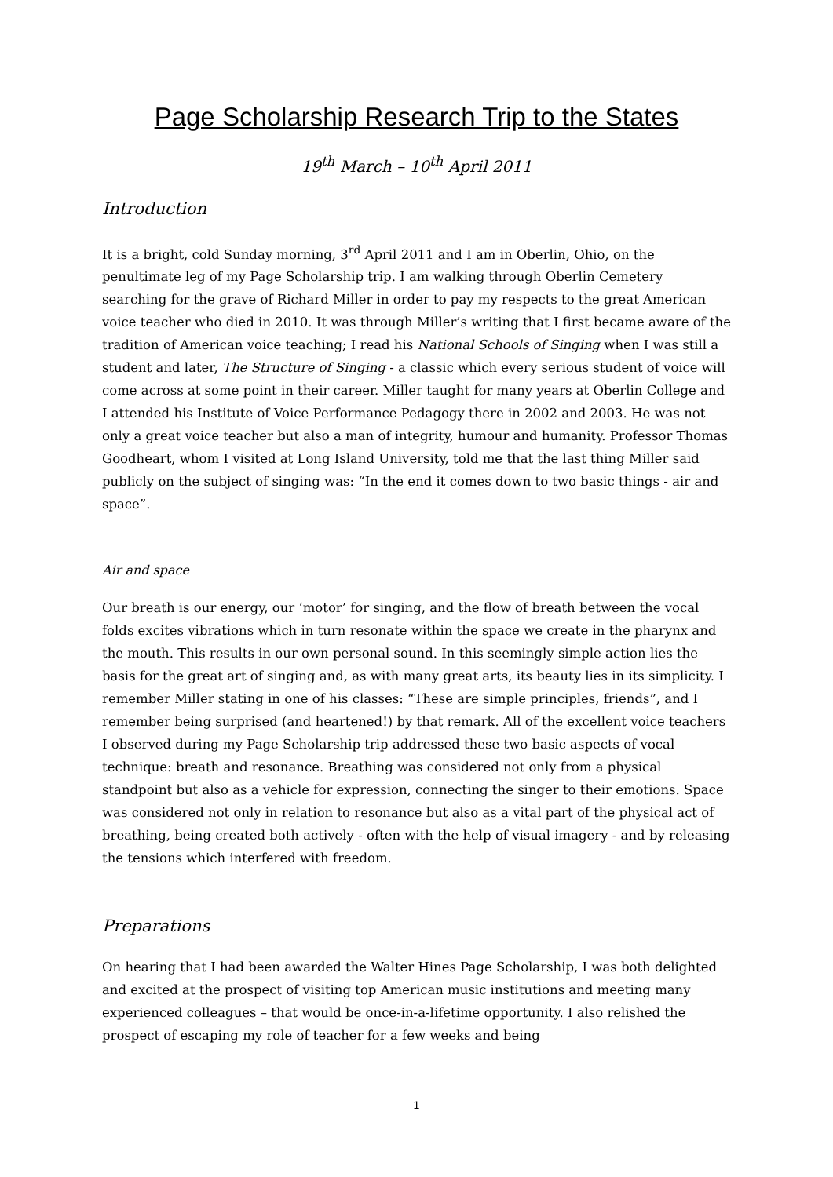Page Scholarship Research Trip to the States
19<sup>th</sup> March – 10<sup>th</sup> April 2011
Introduction
It is a bright, cold Sunday morning, 3<sup>rd</sup> April 2011 and I am in Oberlin, Ohio, on the penultimate leg of my Page Scholarship trip. I am walking through Oberlin Cemetery searching for the grave of Richard Miller in order to pay my respects to the great American voice teacher who died in 2010. It was through Miller’s writing that I first became aware of the tradition of American voice teaching; I read his National Schools of Singing when I was still a student and later, The Structure of Singing - a classic which every serious student of voice will come across at some point in their career. Miller taught for many years at Oberlin College and I attended his Institute of Voice Performance Pedagogy there in 2002 and 2003. He was not only a great voice teacher but also a man of integrity, humour and humanity. Professor Thomas Goodheart, whom I visited at Long Island University, told me that the last thing Miller said publicly on the subject of singing was: “In the end it comes down to two basic things - air and space”.
Air and space
Our breath is our energy, our ‘motor’ for singing, and the flow of breath between the vocal folds excites vibrations which in turn resonate within the space we create in the pharynx and the mouth. This results in our own personal sound. In this seemingly simple action lies the basis for the great art of singing and, as with many great arts, its beauty lies in its simplicity. I remember Miller stating in one of his classes: “These are simple principles, friends”, and I remember being surprised (and heartened!) by that remark. All of the excellent voice teachers I observed during my Page Scholarship trip addressed these two basic aspects of vocal technique: breath and resonance. Breathing was considered not only from a physical standpoint but also as a vehicle for expression, connecting the singer to their emotions. Space was considered not only in relation to resonance but also as a vital part of the physical act of breathing, being created both actively - often with the help of visual imagery - and by releasing the tensions which interfered with freedom.
Preparations
On hearing that I had been awarded the Walter Hines Page Scholarship, I was both delighted and excited at the prospect of visiting top American music institutions and meeting many experienced colleagues – that would be once-in-a-lifetime opportunity. I also relished the prospect of escaping my role of teacher for a few weeks and being
1